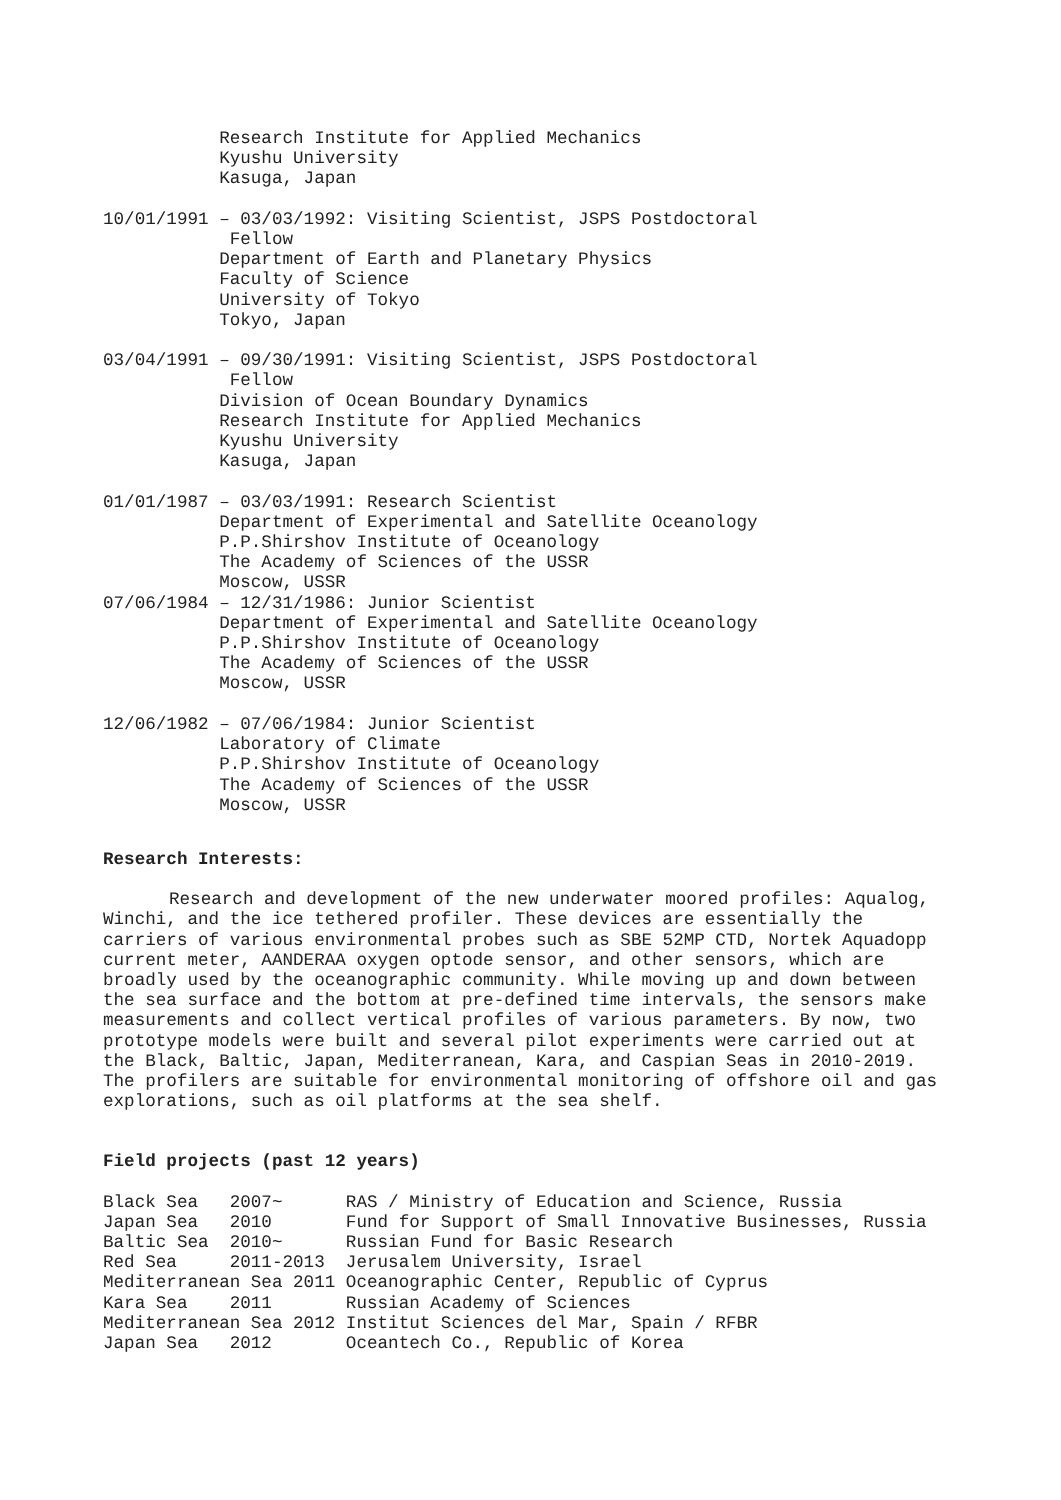Research Institute for Applied Mechanics
           Kyushu University
           Kasuga, Japan

10/01/1991 – 03/03/1992: Visiting Scientist, JSPS Postdoctoral
            Fellow
           Department of Earth and Planetary Physics
           Faculty of Science
           University of Tokyo
           Tokyo, Japan

03/04/1991 – 09/30/1991: Visiting Scientist, JSPS Postdoctoral
            Fellow
           Division of Ocean Boundary Dynamics
           Research Institute for Applied Mechanics
           Kyushu University
           Kasuga, Japan

01/01/1987 – 03/03/1991: Research Scientist
           Department of Experimental and Satellite Oceanology
           P.P.Shirshov Institute of Oceanology
           The Academy of Sciences of the USSR
           Moscow, USSR
07/06/1984 – 12/31/1986: Junior Scientist
           Department of Experimental and Satellite Oceanology
           P.P.Shirshov Institute of Oceanology
           The Academy of Sciences of the USSR
           Moscow, USSR

12/06/1982 – 07/06/1984: Junior Scientist
           Laboratory of Climate
           P.P.Shirshov Institute of Oceanology
           The Academy of Sciences of the USSR
           Moscow, USSR
Research Interests:
Research and development of the new underwater moored profiles: Aqualog, Winchi, and the ice tethered profiler. These devices are essentially the carriers of various environmental probes such as SBE 52MP CTD, Nortek Aquadopp current meter, AANDERAA oxygen optode sensor, and other sensors, which are broadly used by the oceanographic community. While moving up and down between the sea surface and the bottom at pre-defined time intervals, the sensors make measurements and collect vertical profiles of various parameters. By now, two prototype models were built and several pilot experiments were carried out at the Black, Baltic, Japan, Mediterranean, Kara, and Caspian Seas in 2010-2019. The profilers are suitable for environmental monitoring of offshore oil and gas explorations, such as oil platforms at the sea shelf.
Field projects (past 12 years)
| Black Sea 2007~ | RAS / Ministry of Education and Science, Russia |
| Japan Sea 2010 | Fund for Support of Small Innovative Businesses, Russia |
| Baltic Sea 2010~ | Russian Fund for Basic Research |
| Red Sea 2011-2013 | Jerusalem University, Israel |
| Mediterranean Sea 2011 | Oceanographic Center, Republic of Cyprus |
| Kara Sea 2011 | Russian Academy of Sciences |
| Mediterranean Sea 2012 | Institut Sciences del Mar, Spain / RFBR |
| Japan Sea 2012 | Oceantech Co., Republic of Korea |